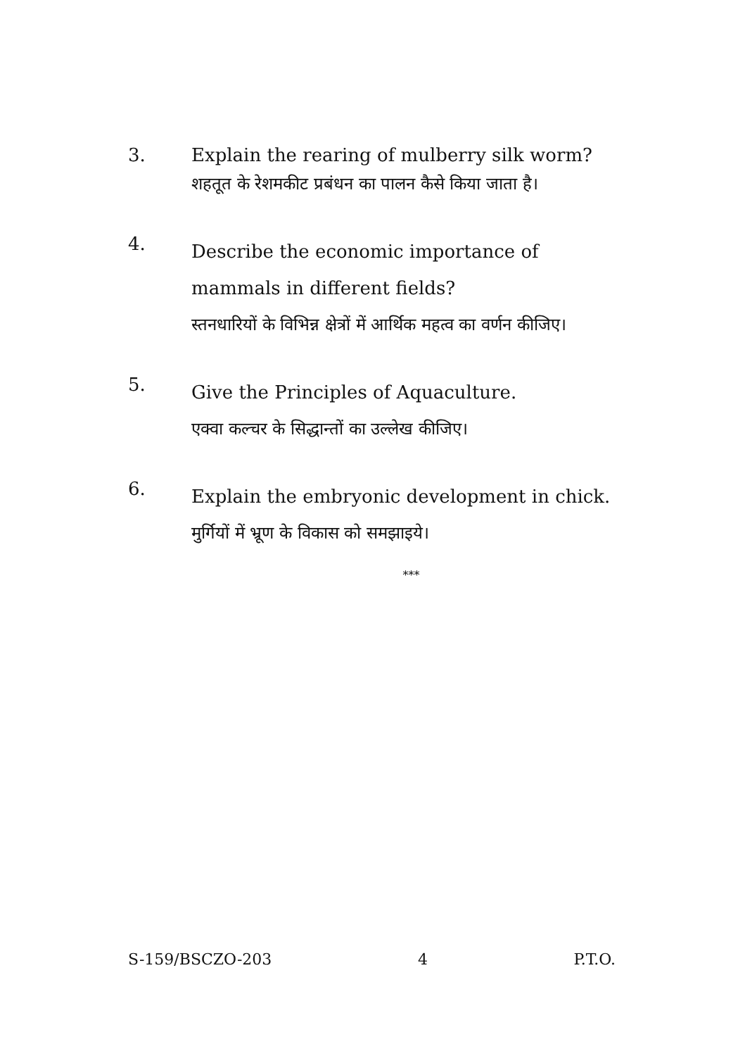3.
Explain the rearing of mulberry silk worm?
शहतूत के रेशमकीट प्रबंधन का पालन कैसे किया जाता है।
4.
Describe the economic importance of mammals in different fields?
स्तनधारियों के विभिन्न क्षेत्रों में आर्थिक महत्व का वर्णन कीजिए।
5.
Give the Principles of Aquaculture.
एक्वा कल्चर के सिद्धान्तों का उल्लेख कीजिए।
6.
Explain the embryonic development in chick.
मुर्गियों में भ्रूण के विकास को समझाइये।
***
S-159/BSCZO-203 4 P.T.O.